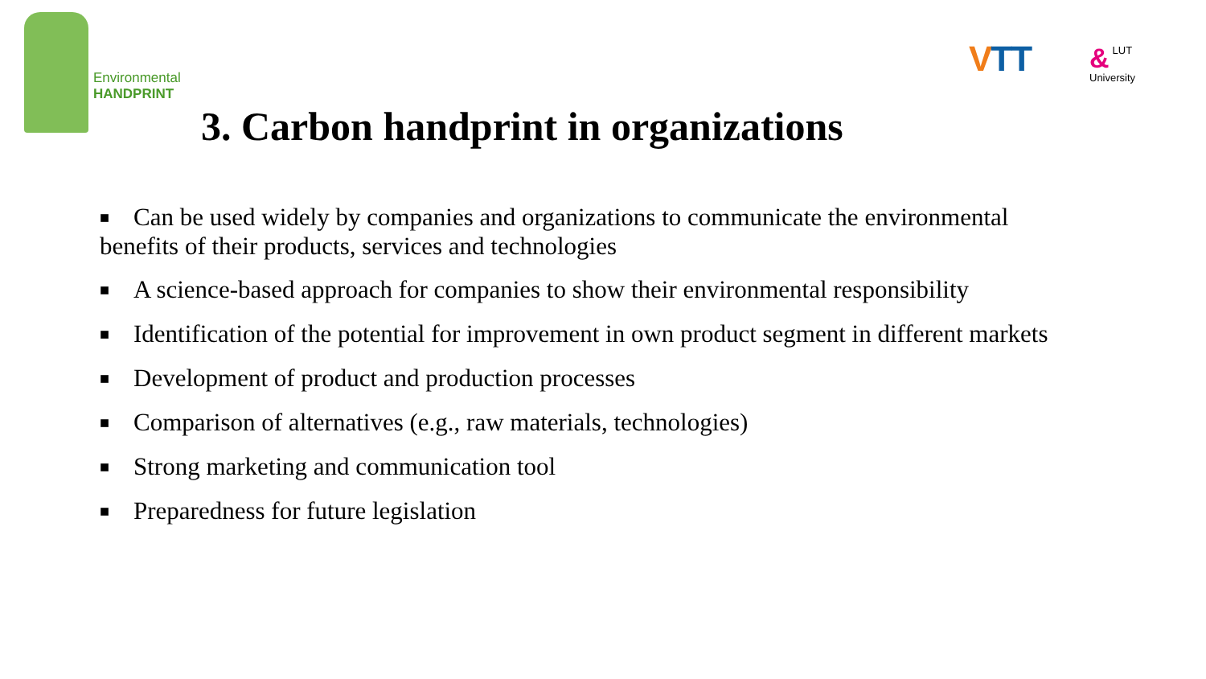Environmental
HANDPRINT
VTT
& LUT
University
3. Carbon handprint in organizations
■ Can be used widely by companies and organizations to communicate the environmental benefits of their products, services and technologies
■ A science-based approach for companies to show their environmental responsibility
■ Identification of the potential for improvement in own product segment in different markets
■ Development of product and production processes
■ Comparison of alternatives (e.g., raw materials, technologies)
■ Strong marketing and communication tool
■ Preparedness for future legislation